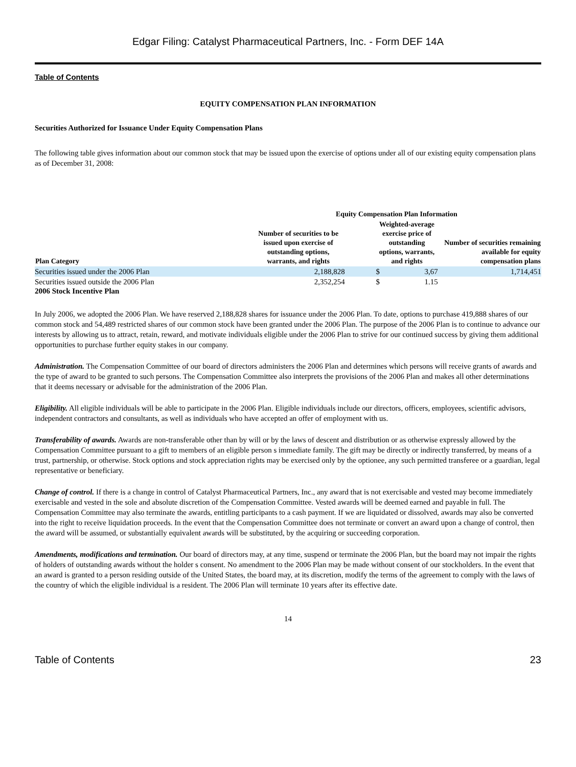Edgar Filing: Catalyst Pharmaceutical Partners, Inc. - Form DEF 14A
Table of Contents
EQUITY COMPENSATION PLAN INFORMATION
Securities Authorized for Issuance Under Equity Compensation Plans
The following table gives information about our common stock that may be issued upon the exercise of options under all of our existing equity compensation plans as of December 31, 2008:
| | Equity Compensation Plan Information | | | | |
| --- | --- | --- | --- | --- | --- |
| Plan Category | Number of securities to be issued upon exercise of outstanding options, warrants, and rights | | Weighted-average exercise price of outstanding options, warrants, and rights | | Number of securities remaining available for equity compensation plans |
| Securities issued under the 2006 Plan | 2,188,828 | | $ | 3,67 | 1,714,451 |
| Securities issued outside the 2006 Plan | 2,352,254 | | $ | 1.15 | |
2006 Stock Incentive Plan
In July 2006, we adopted the 2006 Plan. We have reserved 2,188,828 shares for issuance under the 2006 Plan. To date, options to purchase 419,888 shares of our common stock and 54,489 restricted shares of our common stock have been granted under the 2006 Plan. The purpose of the 2006 Plan is to continue to advance our interests by allowing us to attract, retain, reward, and motivate individuals eligible under the 2006 Plan to strive for our continued success by giving them additional opportunities to purchase further equity stakes in our company.
Administration. The Compensation Committee of our board of directors administers the 2006 Plan and determines which persons will receive grants of awards and the type of award to be granted to such persons. The Compensation Committee also interprets the provisions of the 2006 Plan and makes all other determinations that it deems necessary or advisable for the administration of the 2006 Plan.
Eligibility. All eligible individuals will be able to participate in the 2006 Plan. Eligible individuals include our directors, officers, employees, scientific advisors, independent contractors and consultants, as well as individuals who have accepted an offer of employment with us.
Transferability of awards. Awards are non-transferable other than by will or by the laws of descent and distribution or as otherwise expressly allowed by the Compensation Committee pursuant to a gift to members of an eligible person s immediate family. The gift may be directly or indirectly transferred, by means of a trust, partnership, or otherwise. Stock options and stock appreciation rights may be exercised only by the optionee, any such permitted transferee or a guardian, legal representative or beneficiary.
Change of control. If there is a change in control of Catalyst Pharmaceutical Partners, Inc., any award that is not exercisable and vested may become immediately exercisable and vested in the sole and absolute discretion of the Compensation Committee. Vested awards will be deemed earned and payable in full. The Compensation Committee may also terminate the awards, entitling participants to a cash payment. If we are liquidated or dissolved, awards may also be converted into the right to receive liquidation proceeds. In the event that the Compensation Committee does not terminate or convert an award upon a change of control, then the award will be assumed, or substantially equivalent awards will be substituted, by the acquiring or succeeding corporation.
Amendments, modifications and termination. Our board of directors may, at any time, suspend or terminate the 2006 Plan, but the board may not impair the rights of holders of outstanding awards without the holder s consent. No amendment to the 2006 Plan may be made without consent of our stockholders. In the event that an award is granted to a person residing outside of the United States, the board may, at its discretion, modify the terms of the agreement to comply with the laws of the country of which the eligible individual is a resident. The 2006 Plan will terminate 10 years after its effective date.
14
Table of Contents 23